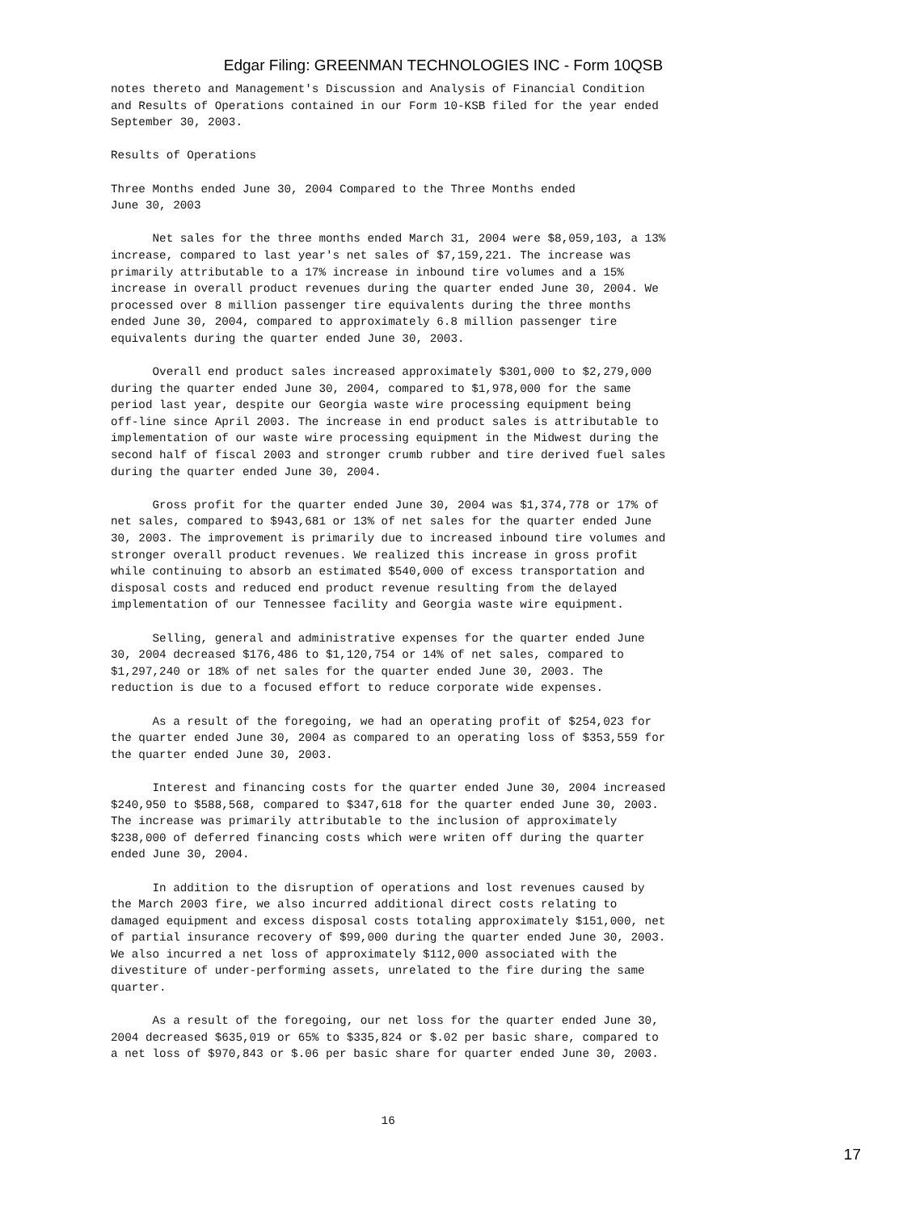Edgar Filing: GREENMAN TECHNOLOGIES INC - Form 10QSB
notes thereto and Management's Discussion and Analysis of Financial Condition
and Results of Operations contained in our Form 10-KSB filed for the year ended
September 30, 2003.

Results of Operations

Three Months ended June 30, 2004 Compared to the Three Months ended
June 30, 2003

      Net sales for the three months ended March 31, 2004 were $8,059,103, a 13%
increase, compared to last year's net sales of $7,159,221. The increase was
primarily attributable to a 17% increase in inbound tire volumes and a 15%
increase in overall product revenues during the quarter ended June 30, 2004. We
processed over 8 million passenger tire equivalents during the three months
ended June 30, 2004, compared to approximately 6.8 million passenger tire
equivalents during the quarter ended June 30, 2003.

      Overall end product sales increased approximately $301,000 to $2,279,000
during the quarter ended June 30, 2004, compared to $1,978,000 for the same
period last year, despite our Georgia waste wire processing equipment being
off-line since April 2003. The increase in end product sales is attributable to
implementation of our waste wire processing equipment in the Midwest during the
second half of fiscal 2003 and stronger crumb rubber and tire derived fuel sales
during the quarter ended June 30, 2004.

      Gross profit for the quarter ended June 30, 2004 was $1,374,778 or 17% of
net sales, compared to $943,681 or 13% of net sales for the quarter ended June
30, 2003. The improvement is primarily due to increased inbound tire volumes and
stronger overall product revenues. We realized this increase in gross profit
while continuing to absorb an estimated $540,000 of excess transportation and
disposal costs and reduced end product revenue resulting from the delayed
implementation of our Tennessee facility and Georgia waste wire equipment.

      Selling, general and administrative expenses for the quarter ended June
30, 2004 decreased $176,486 to $1,120,754 or 14% of net sales, compared to
$1,297,240 or 18% of net sales for the quarter ended June 30, 2003. The
reduction is due to a focused effort to reduce corporate wide expenses.

      As a result of the foregoing, we had an operating profit of $254,023 for
the quarter ended June 30, 2004 as compared to an operating loss of $353,559 for
the quarter ended June 30, 2003.

      Interest and financing costs for the quarter ended June 30, 2004 increased
$240,950 to $588,568, compared to $347,618 for the quarter ended June 30, 2003.
The increase was primarily attributable to the inclusion of approximately
$238,000 of deferred financing costs which were writen off during the quarter
ended June 30, 2004.

      In addition to the disruption of operations and lost revenues caused by
the March 2003 fire, we also incurred additional direct costs relating to
damaged equipment and excess disposal costs totaling approximately $151,000, net
of partial insurance recovery of $99,000 during the quarter ended June 30, 2003.
We also incurred a net loss of approximately $112,000 associated with the
divestiture of under-performing assets, unrelated to the fire during the same
quarter.

      As a result of the foregoing, our net loss for the quarter ended June 30,
2004 decreased $635,019 or 65% to $335,824 or $.02 per basic share, compared to
a net loss of $970,843 or $.06 per basic share for quarter ended June 30, 2003.



                                       16
17